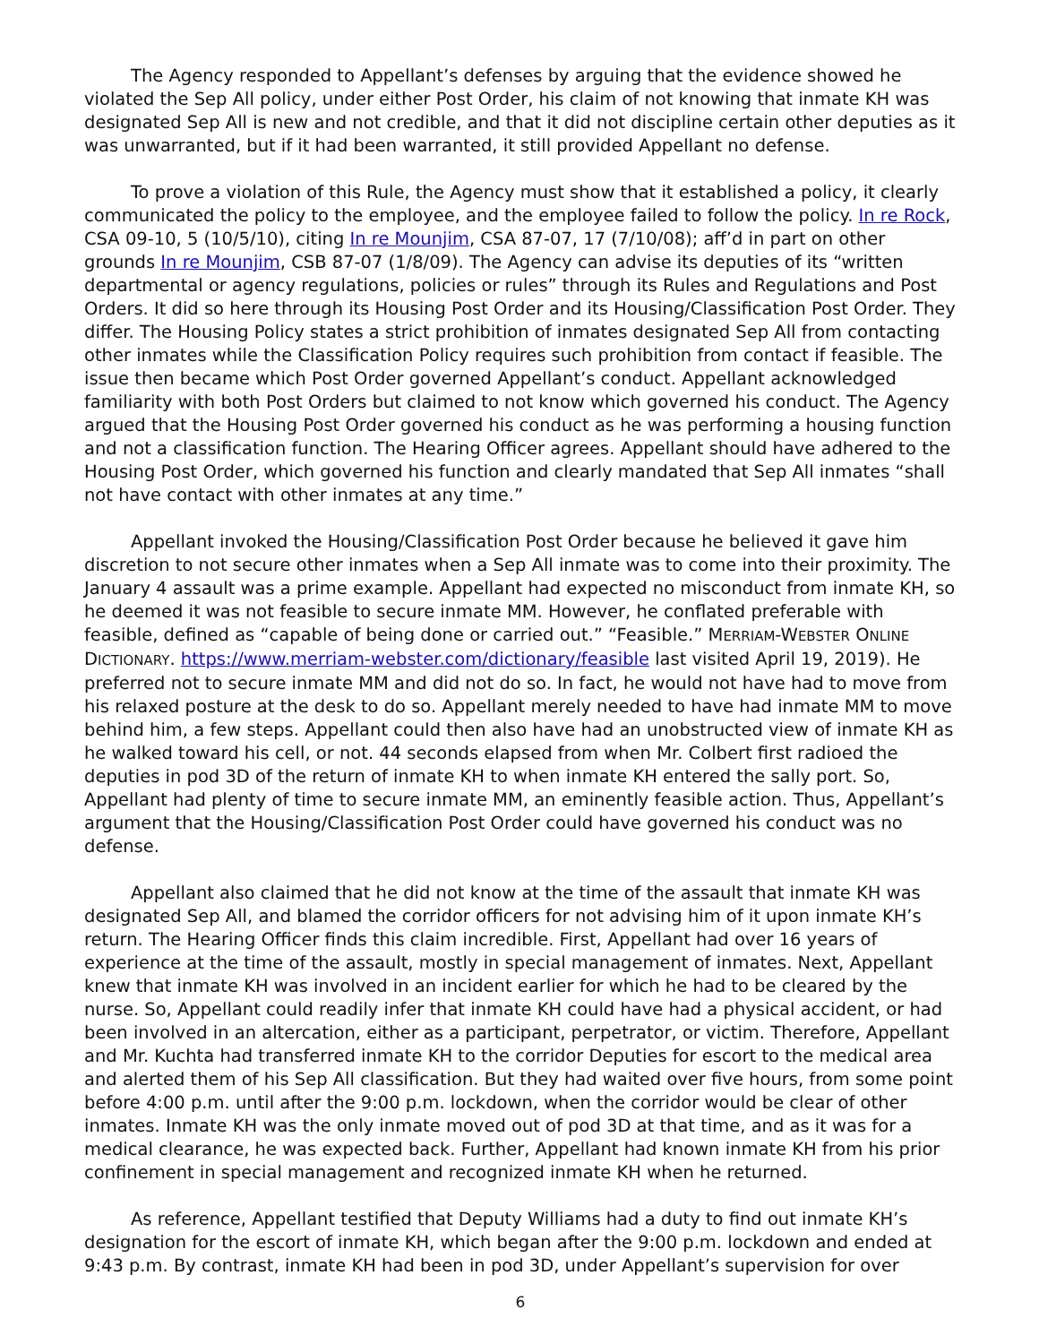The Agency responded to Appellant’s defenses by arguing that the evidence showed he violated the Sep All policy, under either Post Order, his claim of not knowing that inmate KH was designated Sep All is new and not credible, and that it did not discipline certain other deputies as it was unwarranted, but if it had been warranted, it still provided Appellant no defense.
To prove a violation of this Rule, the Agency must show that it established a policy, it clearly communicated the policy to the employee, and the employee failed to follow the policy. In re Rock, CSA 09-10, 5 (10/5/10), citing In re Mounjim, CSA 87-07, 17 (7/10/08); aff’d in part on other grounds In re Mounjim, CSB 87-07 (1/8/09). The Agency can advise its deputies of its “written departmental or agency regulations, policies or rules” through its Rules and Regulations and Post Orders. It did so here through its Housing Post Order and its Housing/Classification Post Order. They differ. The Housing Policy states a strict prohibition of inmates designated Sep All from contacting other inmates while the Classification Policy requires such prohibition from contact if feasible. The issue then became which Post Order governed Appellant’s conduct. Appellant acknowledged familiarity with both Post Orders but claimed to not know which governed his conduct. The Agency argued that the Housing Post Order governed his conduct as he was performing a housing function and not a classification function. The Hearing Officer agrees. Appellant should have adhered to the Housing Post Order, which governed his function and clearly mandated that Sep All inmates “shall not have contact with other inmates at any time.”
Appellant invoked the Housing/Classification Post Order because he believed it gave him discretion to not secure other inmates when a Sep All inmate was to come into their proximity. The January 4 assault was a prime example. Appellant had expected no misconduct from inmate KH, so he deemed it was not feasible to secure inmate MM. However, he conflated preferable with feasible, defined as “capable of being done or carried out.” “Feasible.” MERRIAM-WEBSTER ONLINE DICTIONARY. https://www.merriam-webster.com/dictionary/feasible last visited April 19, 2019). He preferred not to secure inmate MM and did not do so. In fact, he would not have had to move from his relaxed posture at the desk to do so. Appellant merely needed to have had inmate MM to move behind him, a few steps. Appellant could then also have had an unobstructed view of inmate KH as he walked toward his cell, or not. 44 seconds elapsed from when Mr. Colbert first radioed the deputies in pod 3D of the return of inmate KH to when inmate KH entered the sally port. So, Appellant had plenty of time to secure inmate MM, an eminently feasible action. Thus, Appellant’s argument that the Housing/Classification Post Order could have governed his conduct was no defense.
Appellant also claimed that he did not know at the time of the assault that inmate KH was designated Sep All, and blamed the corridor officers for not advising him of it upon inmate KH’s return. The Hearing Officer finds this claim incredible. First, Appellant had over 16 years of experience at the time of the assault, mostly in special management of inmates. Next, Appellant knew that inmate KH was involved in an incident earlier for which he had to be cleared by the nurse. So, Appellant could readily infer that inmate KH could have had a physical accident, or had been involved in an altercation, either as a participant, perpetrator, or victim. Therefore, Appellant and Mr. Kuchta had transferred inmate KH to the corridor Deputies for escort to the medical area and alerted them of his Sep All classification. But they had waited over five hours, from some point before 4:00 p.m. until after the 9:00 p.m. lockdown, when the corridor would be clear of other inmates. Inmate KH was the only inmate moved out of pod 3D at that time, and as it was for a medical clearance, he was expected back. Further, Appellant had known inmate KH from his prior confinement in special management and recognized inmate KH when he returned.
As reference, Appellant testified that Deputy Williams had a duty to find out inmate KH’s designation for the escort of inmate KH, which began after the 9:00 p.m. lockdown and ended at 9:43 p.m. By contrast, inmate KH had been in pod 3D, under Appellant’s supervision for over
6